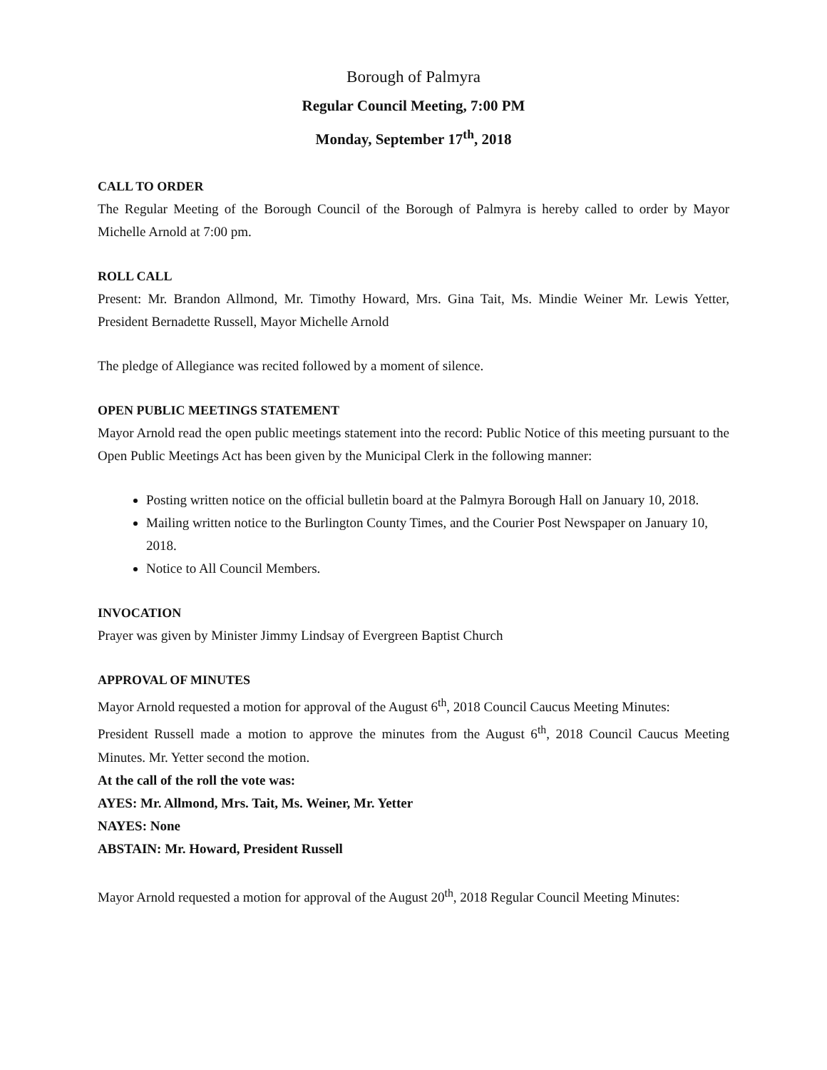Borough of Palmyra
Regular Council Meeting, 7:00 PM
Monday, September 17<sup>th</sup>, 2018
CALL TO ORDER
The Regular Meeting of the Borough Council of the Borough of Palmyra is hereby called to order by Mayor Michelle Arnold at 7:00 pm.
ROLL CALL
Present: Mr. Brandon Allmond, Mr. Timothy Howard, Mrs. Gina Tait, Ms. Mindie Weiner Mr. Lewis Yetter, President Bernadette Russell, Mayor Michelle Arnold
The pledge of Allegiance was recited followed by a moment of silence.
OPEN PUBLIC MEETINGS STATEMENT
Mayor Arnold read the open public meetings statement into the record: Public Notice of this meeting pursuant to the Open Public Meetings Act has been given by the Municipal Clerk in the following manner:
Posting written notice on the official bulletin board at the Palmyra Borough Hall on January 10, 2018.
Mailing written notice to the Burlington County Times, and the Courier Post Newspaper on January 10, 2018.
Notice to All Council Members.
INVOCATION
Prayer was given by Minister Jimmy Lindsay of Evergreen Baptist Church
APPROVAL OF MINUTES
Mayor Arnold requested a motion for approval of the August 6<sup>th</sup>, 2018 Council Caucus Meeting Minutes:
President Russell made a motion to approve the minutes from the August 6<sup>th</sup>, 2018 Council Caucus Meeting Minutes. Mr. Yetter second the motion.
At the call of the roll the vote was:
AYES: Mr. Allmond, Mrs. Tait, Ms. Weiner, Mr. Yetter
NAYES: None
ABSTAIN: Mr. Howard, President Russell
Mayor Arnold requested a motion for approval of the August 20<sup>th</sup>, 2018 Regular Council Meeting Minutes: